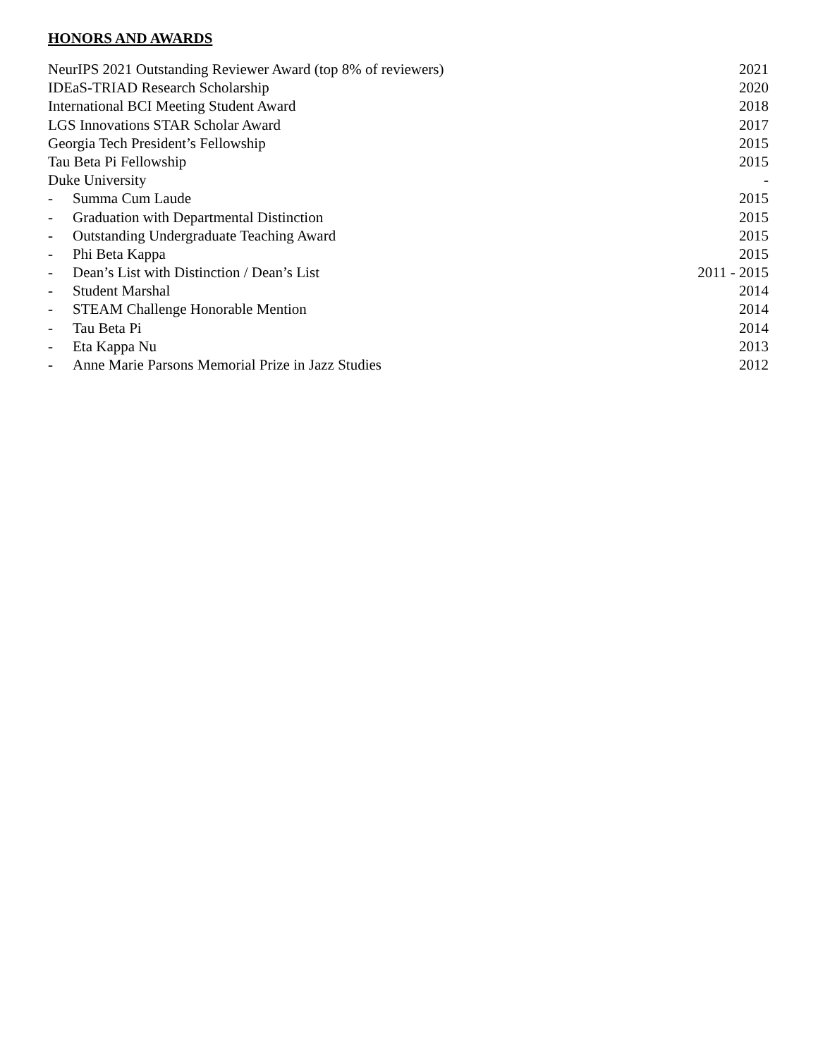HONORS AND AWARDS
NeurIPS 2021 Outstanding Reviewer Award (top 8% of reviewers) 2021
IDEaS-TRIAD Research Scholarship 2020
International BCI Meeting Student Award 2018
LGS Innovations STAR Scholar Award 2017
Georgia Tech President’s Fellowship 2015
Tau Beta Pi Fellowship 2015
Duke University -
- Summa Cum Laude 2015
- Graduation with Departmental Distinction 2015
- Outstanding Undergraduate Teaching Award 2015
- Phi Beta Kappa 2015
- Dean’s List with Distinction / Dean’s List 2011 - 2015
- Student Marshal 2014
- STEAM Challenge Honorable Mention 2014
- Tau Beta Pi 2014
- Eta Kappa Nu 2013
- Anne Marie Parsons Memorial Prize in Jazz Studies 2012